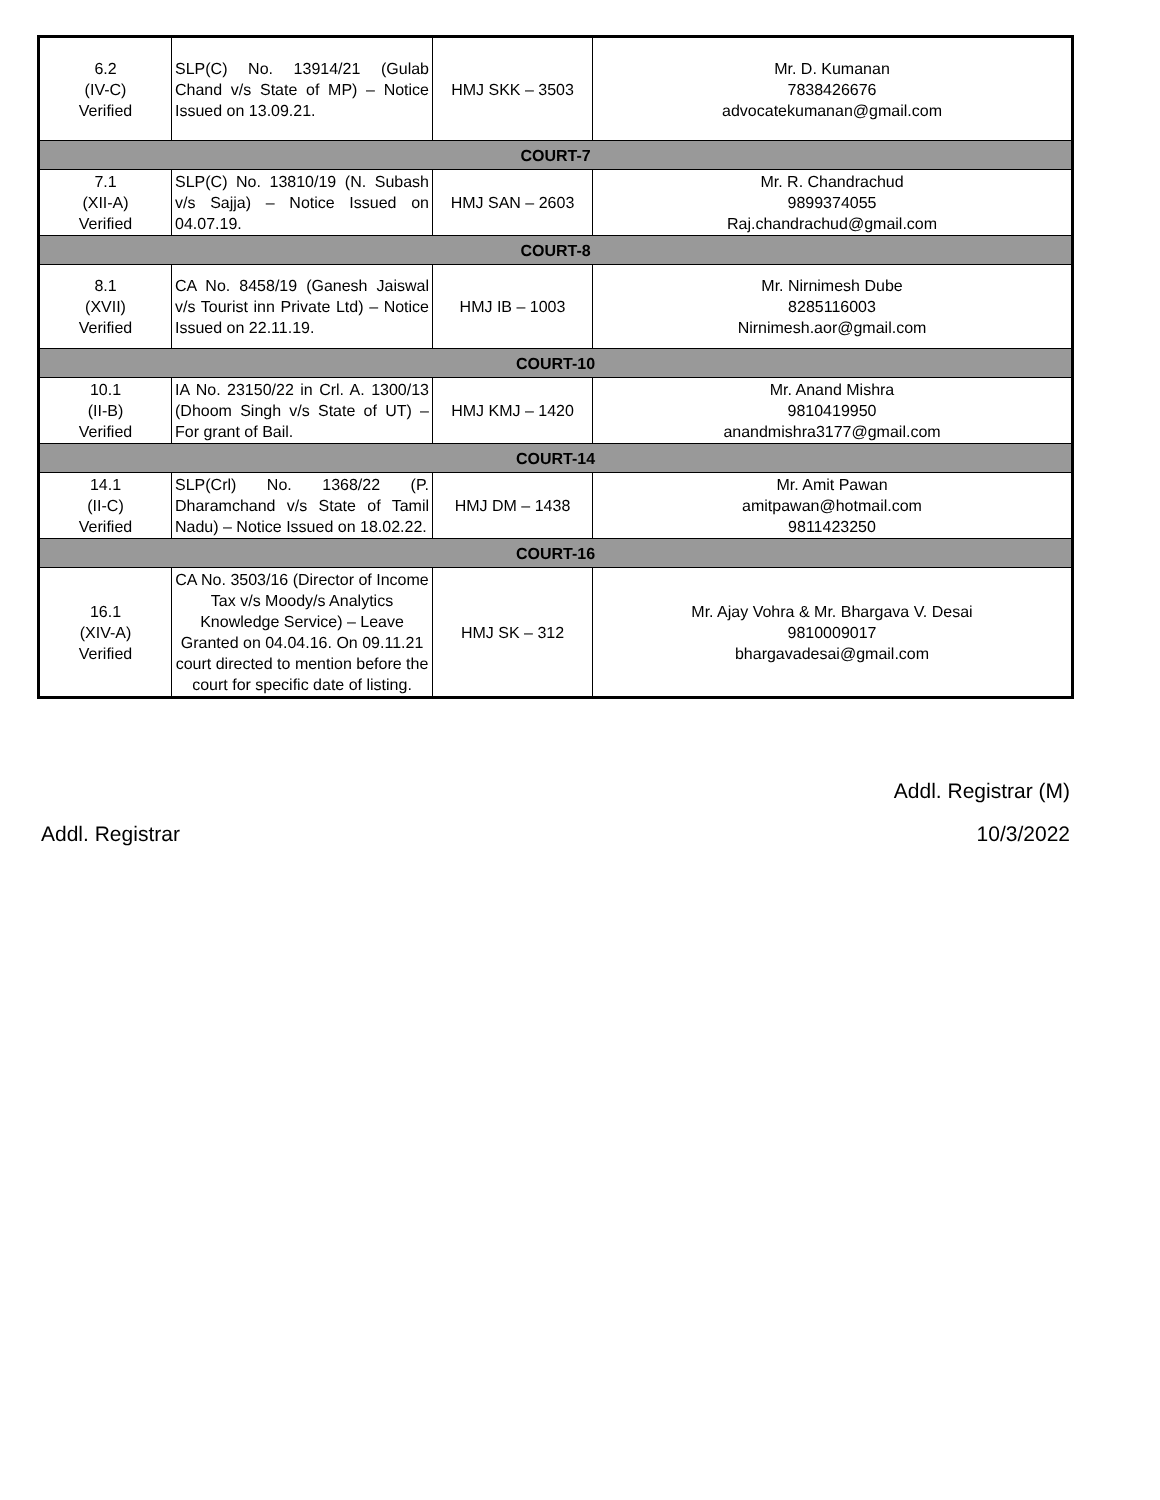| 6.2 (IV-C) Verified | SLP(C) No. 13914/21 (Gulab Chand v/s State of MP) – Notice Issued on 13.09.21. | HMJ SKK – 3503 | Mr. D. Kumanan 7838426676 advocatekumanan@gmail.com |
| COURT-7 | | | |
| 7.1 (XII-A) Verified | SLP(C) No. 13810/19 (N. Subash v/s Sajja) – Notice Issued on 04.07.19. | HMJ SAN – 2603 | Mr. R. Chandrachud 9899374055 Raj.chandrachud@gmail.com |
| COURT-8 | | | |
| 8.1 (XVII) Verified | CA No. 8458/19 (Ganesh Jaiswal v/s Tourist inn Private Ltd) – Notice Issued on 22.11.19. | HMJ IB – 1003 | Mr. Nirnimesh Dube 8285116003 Nirnimesh.aor@gmail.com |
| COURT-10 | | | |
| 10.1 (II-B) Verified | IA No. 23150/22 in Crl. A. 1300/13 (Dhoom Singh v/s State of UT) – For grant of Bail. | HMJ KMJ – 1420 | Mr. Anand Mishra 9810419950 anandmishra3177@gmail.com |
| COURT-14 | | | |
| 14.1 (II-C) Verified | SLP(Crl) No. 1368/22 (P. Dharamchand v/s State of Tamil Nadu) – Notice Issued on 18.02.22. | HMJ DM – 1438 | Mr. Amit Pawan amitpawan@hotmail.com 9811423250 |
| COURT-16 | | | |
| 16.1 (XIV-A) Verified | CA No. 3503/16 (Director of Income Tax v/s Moody/s Analytics Knowledge Service) – Leave Granted on 04.04.16. On 09.11.21 court directed to mention before the court for specific date of listing. | HMJ SK – 312 | Mr. Ajay Vohra & Mr. Bhargava V. Desai 9810009017 bhargavadesai@gmail.com |
Addl. Registrar (M)
Addl. Registrar 10/3/2022